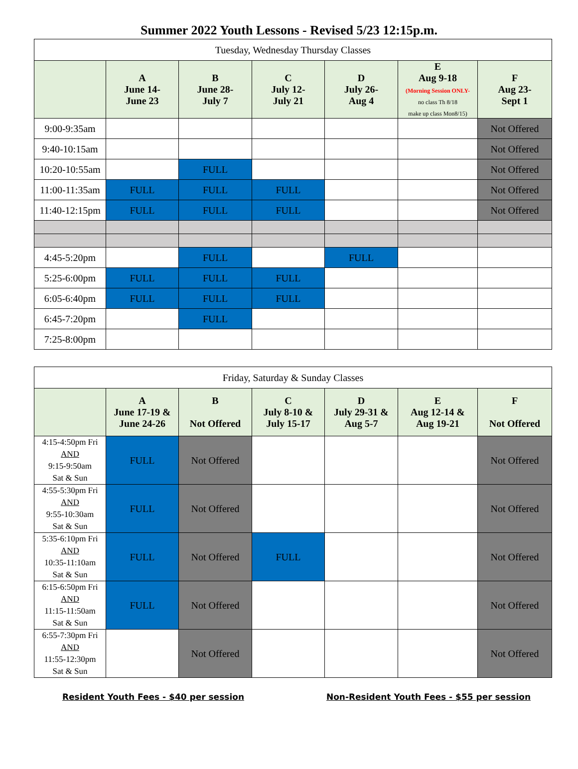Summer 2022 Youth Lessons - Revised 5/23 12:15p.m.
| Tuesday, Wednesday Thursday Classes | | | | | | |
| --- | --- | --- | --- | --- | --- | --- |
| | A June 14- June 23 | B June 28- July 7 | C July 12- July 21 | D July 26- Aug 4 | E Aug 9-18 (Morning Session ONLY- no class Th 8/18 make up class Mon8/15) | F Aug 23- Sept 1 |
| 9:00-9:35am | | | | | | Not Offered |
| 9:40-10:15am | | | | | | Not Offered |
| 10:20-10:55am | | FULL | | | | Not Offered |
| 11:00-11:35am | FULL | FULL | FULL | | | Not Offered |
| 11:40-12:15pm | FULL | FULL | FULL | | | Not Offered |
| 4:45-5:20pm | | FULL | | FULL | | |
| 5:25-6:00pm | FULL | FULL | FULL | | | |
| 6:05-6:40pm | FULL | FULL | FULL | | | |
| 6:45-7:20pm | | FULL | | | | |
| 7:25-8:00pm | | | | | | |
| Friday, Saturday & Sunday Classes | | | | | | |
| --- | --- | --- | --- | --- | --- | --- |
| | A June 17-19 & June 24-26 | B Not Offered | C July 8-10 & July 15-17 | D July 29-31 & Aug 5-7 | E Aug 12-14 & Aug 19-21 | F Not Offered |
| 4:15-4:50pm Fri AND 9:15-9:50am Sat & Sun | FULL | Not Offered | | | | Not Offered |
| 4:55-5:30pm Fri AND 9:55-10:30am Sat & Sun | FULL | Not Offered | | | | Not Offered |
| 5:35-6:10pm Fri AND 10:35-11:10am Sat & Sun | FULL | Not Offered | FULL | | | Not Offered |
| 6:15-6:50pm Fri AND 11:15-11:50am Sat & Sun | FULL | Not Offered | | | | Not Offered |
| 6:55-7:30pm Fri AND 11:55-12:30pm Sat & Sun | | Not Offered | | | | Not Offered |
Resident Youth Fees - $40 per session Non-Resident Youth Fees - $55 per session